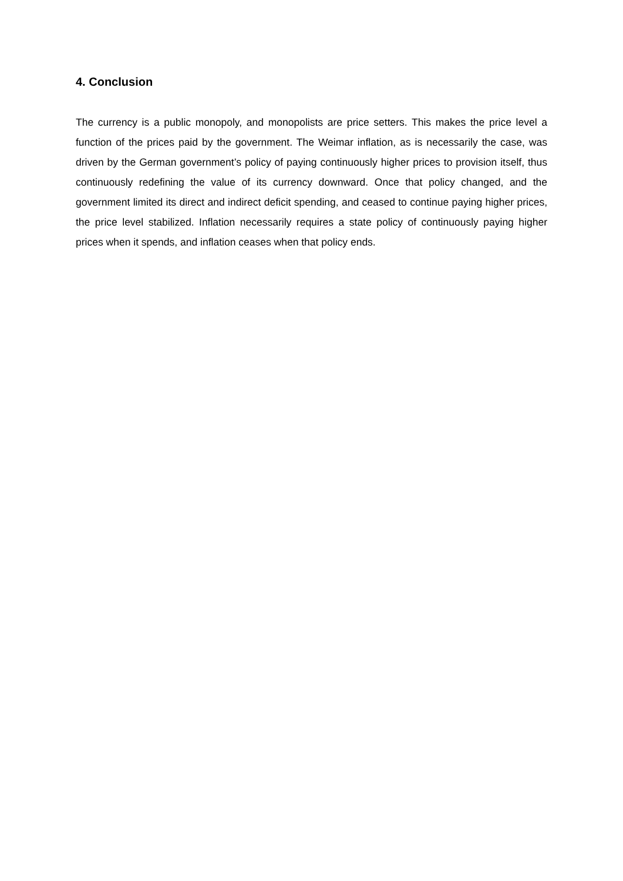4. Conclusion
The currency is a public monopoly, and monopolists are price setters. This makes the price level a function of the prices paid by the government. The Weimar inflation, as is necessarily the case, was driven by the German government’s policy of paying continuously higher prices to provision itself, thus continuously redefining the value of its currency downward. Once that policy changed, and the government limited its direct and indirect deficit spending, and ceased to continue paying higher prices, the price level stabilized. Inflation necessarily requires a state policy of continuously paying higher prices when it spends, and inflation ceases when that policy ends.